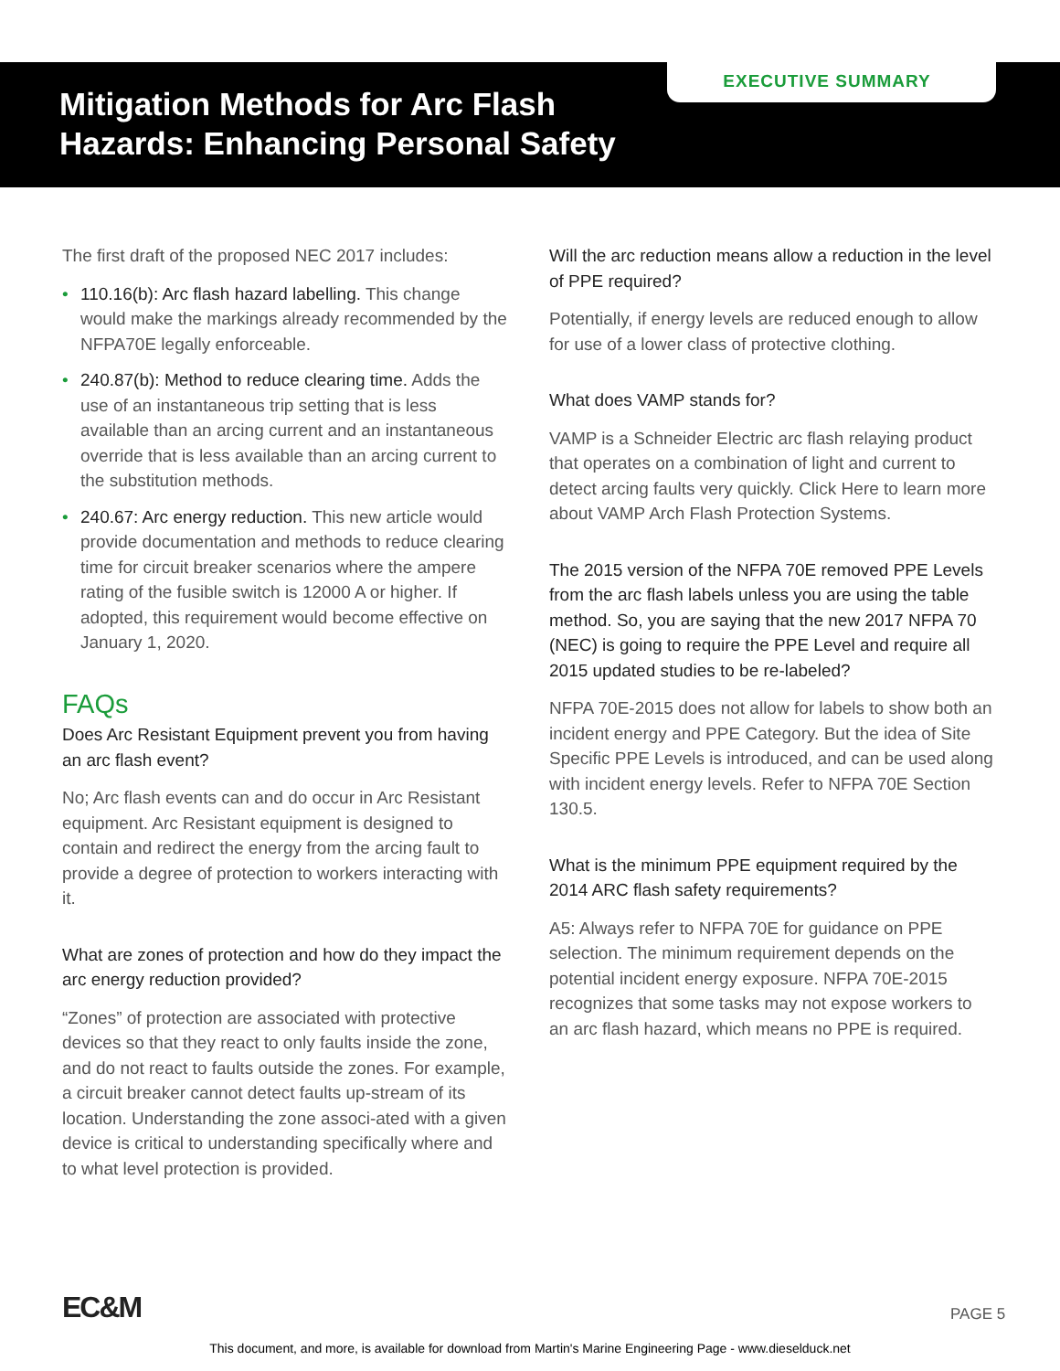EXECUTIVE SUMMARY
Mitigation Methods for Arc Flash
Hazards: Enhancing Personal Safety
The first draft of the proposed NEC 2017 includes:
• 110.16(b): Arc flash hazard labelling. This change would make the markings already recommended by the NFPA70E legally enforceable.
• 240.87(b): Method to reduce clearing time. Adds the use of an instantaneous trip setting that is less available than an arcing current and an instantaneous override that is less available than an arcing current to the substitution methods.
• 240.67: Arc energy reduction. This new article would provide documentation and methods to reduce clearing time for circuit breaker scenarios where the ampere rating of the fusible switch is 12000 A or higher. If adopted, this requirement would become effective on January 1, 2020.
FAQs
Does Arc Resistant Equipment prevent you from having an arc flash event?
No; Arc flash events can and do occur in Arc Resistant equipment. Arc Resistant equipment is designed to contain and redirect the energy from the arcing fault to provide a degree of protection to workers interacting with it.
What are zones of protection and how do they impact the arc energy reduction provided?
“Zones” of protection are associated with protective devices so that they react to only faults inside the zone, and do not react to faults outside the zones. For example, a circuit breaker cannot detect faults up-stream of its location. Understanding the zone associ-ated with a given device is critical to understanding specifically where and to what level protection is provided.
Will the arc reduction means allow a reduction in the level of PPE required?
Potentially, if energy levels are reduced enough to allow for use of a lower class of protective clothing.
What does VAMP stands for?
VAMP is a Schneider Electric arc flash relaying product that operates on a combination of light and current to detect arcing faults very quickly. Click Here to learn more about VAMP Arch Flash Protection Systems.
The 2015 version of the NFPA 70E removed PPE Levels from the arc flash labels unless you are using the table method. So, you are saying that the new 2017 NFPA 70 (NEC) is going to require the PPE Level and require all 2015 updated studies to be re-labeled?
NFPA 70E-2015 does not allow for labels to show both an incident energy and PPE Category. But the idea of Site Specific PPE Levels is introduced, and can be used along with incident energy levels. Refer to NFPA 70E Section 130.5.
What is the minimum PPE equipment required by the 2014 ARC flash safety requirements?
A5: Always refer to NFPA 70E for guidance on PPE selection. The minimum requirement depends on the potential incident energy exposure. NFPA 70E-2015 recognizes that some tasks may not expose workers to an arc flash hazard, which means no PPE is required.
EC&M PAGE 5
This document, and more, is available for download from Martin's Marine Engineering Page - www.dieselduck.net